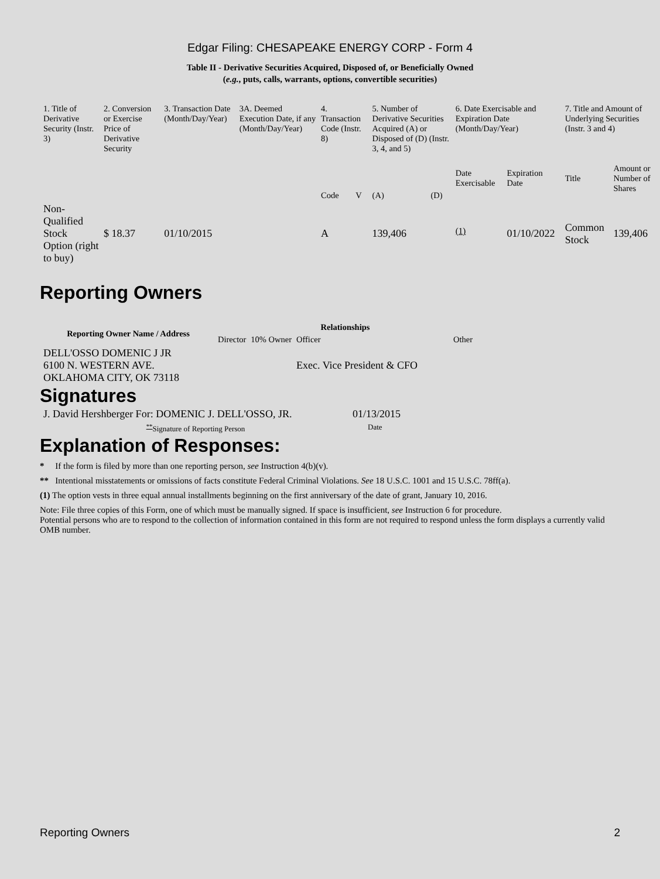Edgar Filing: CHESAPEAKE ENERGY CORP - Form 4
Table II - Derivative Securities Acquired, Disposed of, or Beneficially Owned
(e.g., puts, calls, warrants, options, convertible securities)
| 1. Title of Derivative Security (Instr. 3) | 2. Conversion or Exercise Price of Derivative Security | 3. Transaction Date (Month/Day/Year) | 3A. Deemed Execution Date, if any (Month/Day/Year) | 4. Transaction Code (Instr. 8) | | 5. Number of Derivative Securities Acquired (A) or Disposed of (D) (Instr. 3, 4, and 5) | | 6. Date Exercisable and Expiration Date (Month/Day/Year) | | 7. Title and Amount of Underlying Securities (Instr. 3 and 4) | |
| | | | | Code | V | (A) | (D) | Date Exercisable | Expiration Date | Title | Amount or Number of Shares |
| Non-Qualified Stock Option (right to buy) | $ 18.37 | 01/10/2015 | | A | | 139,406 | | <sup>(1)</sup> | 01/10/2022 | Common Stock | 139,406 |
Reporting Owners
| Reporting Owner Name / Address | Relationships | | | |
| --- | --- | --- | --- | --- |
| | Director | 10% Owner | Officer | Other |
| DELL'OSSO DOMENIC J JR 6100 N. WESTERN AVE. OKLAHOMA CITY, OK 73118 | | | Exec. Vice President & CFO | |
Signatures
| J. David Hershberger For: DOMENIC J. DELL'OSSO, JR. | 01/13/2015 |
| <sup>**</sup> Signature of Reporting Person | Date |
Explanation of Responses:
* If the form is filed by more than one reporting person, see Instruction 4(b)(v).
** Intentional misstatements or omissions of facts constitute Federal Criminal Violations. See 18 U.S.C. 1001 and 15 U.S.C. 78ff(a).
(1) The option vests in three equal annual installments beginning on the first anniversary of the date of grant, January 10, 2016.
Note: File three copies of this Form, one of which must be manually signed. If space is insufficient, see Instruction 6 for procedure.
Potential persons who are to respond to the collection of information contained in this form are not required to respond unless the form displays a currently valid OMB number.
Reporting Owners 2